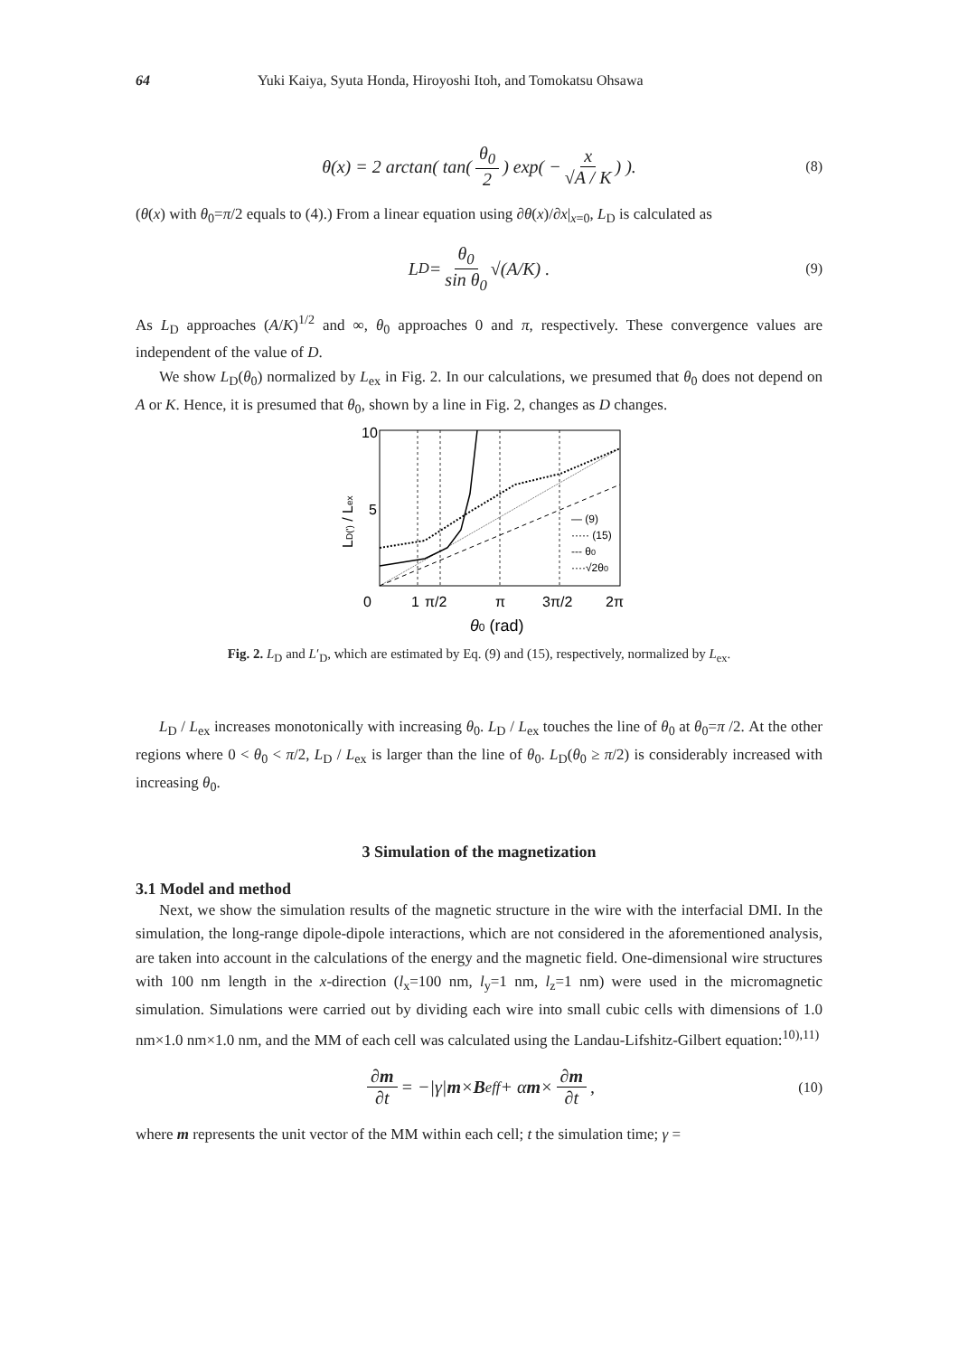64 Yuki Kaiya, Syuta Honda, Hiroyoshi Itoh, and Tomokatsu Ohsawa
θ(x) = 2 arctan( tan(θ<sub>0</sub> 2) exp( − x √A / K ) ). (8)
(θ(x) with θ<sub>0</sub>=π/2 equals to (4).) From a linear equation using ∂θ(x)/∂x|<sub>x=0</sub>, L<sub>D</sub> is calculated as
L<sub>D</sub> = θ<sub>0</sub> sin θ<sub>0</sub> √(A/K) . (9)
As L<sub>D</sub> approaches (A/K)<sup>1/2</sup> and ∞, θ<sub>0</sub> approaches 0 and π, respectively. These convergence values are independent of the value of D.
We show L<sub>D</sub>(θ<sub>0</sub>) normalized by L<sub>ex</sub> in Fig. 2. In our calculations, we presumed that θ<sub>0</sub> does not depend on A or K. Hence, it is presumed that θ<sub>0</sub>, shown by a line in Fig. 2, changes as D changes.
10
5
0
1
π/2
π
3π/2
2π
θ0 (rad)
LD(') / Lex
— (9)
····· (15)
--- θ0
····√2θ0
Fig. 2. L<sub>D</sub> and L′<sub>D</sub>, which are estimated by Eq. (9) and (15), respectively, normalized by L<sub>ex</sub>.
L<sub>D</sub> / L<sub>ex</sub> increases monotonically with increasing θ<sub>0</sub>. L<sub>D</sub> / L<sub>ex</sub> touches the line of θ<sub>0</sub> at θ<sub>0</sub>=π /2. At the other regions where 0 < θ<sub>0</sub> < π/2, L<sub>D</sub> / L<sub>ex</sub> is larger than the line of θ<sub>0</sub>. L<sub>D</sub>(θ<sub>0</sub> ≥ π/2) is considerably increased with increasing θ<sub>0</sub>.
3 Simulation of the magnetization
3.1 Model and method
Next, we show the simulation results of the magnetic structure in the wire with the interfacial DMI. In the simulation, the long-range dipole-dipole interactions, which are not considered in the aforementioned analysis, are taken into account in the calculations of the energy and the magnetic field. One-dimensional wire structures with 100 nm length in the x-direction (l<sub>x</sub>=100 nm, l<sub>y</sub>=1 nm, l<sub>z</sub>=1 nm) were used in the micromagnetic simulation. Simulations were carried out by dividing each wire into small cubic cells with dimensions of 1.0 nm×1.0 nm×1.0 nm, and the MM of each cell was calculated using the Landau-Lifshitz-Gilbert equation:<sup>10),11)</sup>
∂m ∂t = −|γ| m × B<sub>eff</sub> + α m × ∂m ∂t , (10)
where m represents the unit vector of the MM within each cell; t the simulation time; γ =